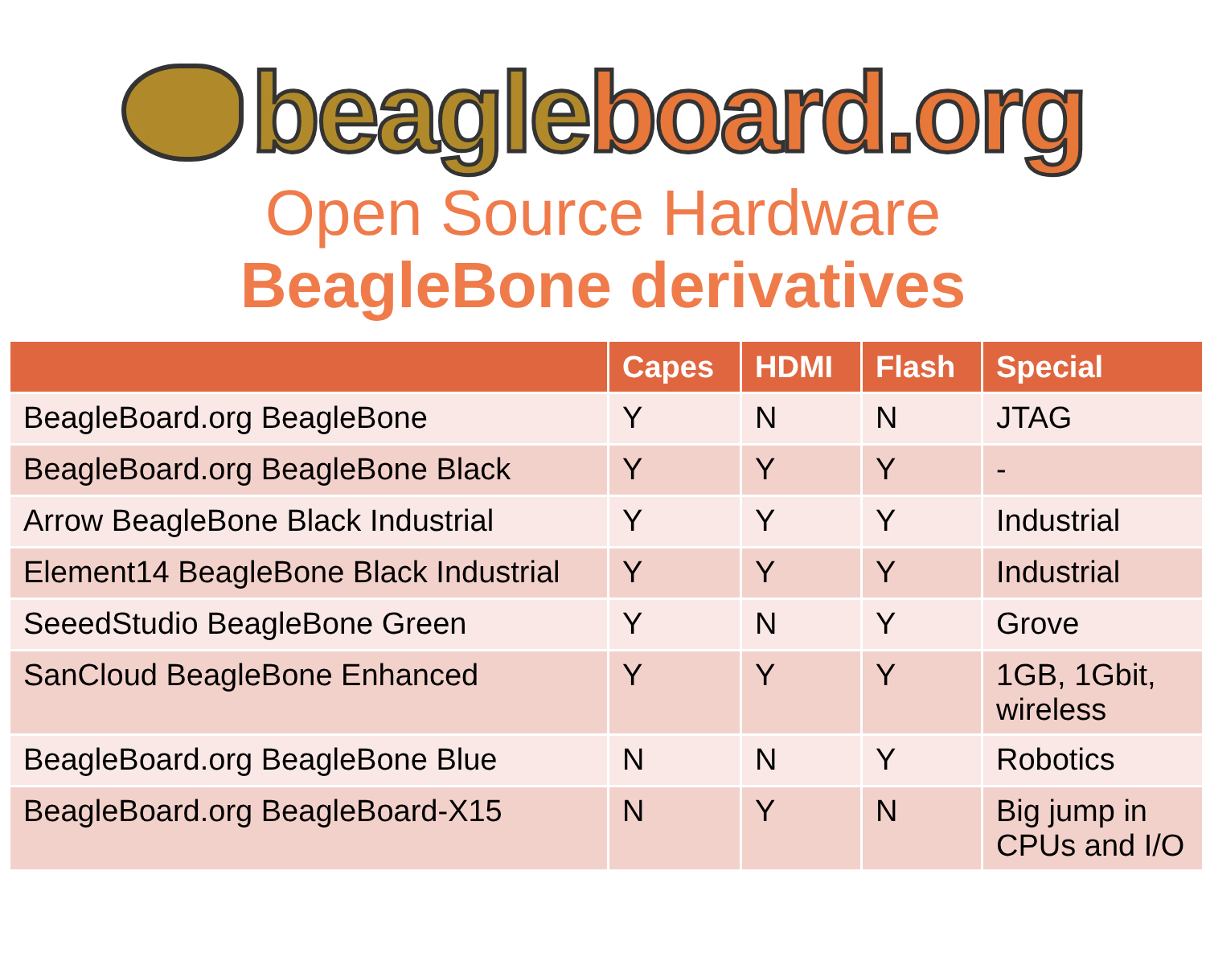beagle board.org
Open Source Hardware
BeagleBone derivatives
| | Capes | HDMI | Flash | Special |
| --- | --- | --- | --- | --- |
| BeagleBoard.org BeagleBone | Y | N | N | JTAG |
| BeagleBoard.org BeagleBone Black | Y | Y | Y | - |
| Arrow BeagleBone Black Industrial | Y | Y | Y | Industrial |
| Element14 BeagleBone Black Industrial | Y | Y | Y | Industrial |
| SeeedStudio BeagleBone Green | Y | N | Y | Grove |
| SanCloud BeagleBone Enhanced | Y | Y | Y | 1GB, 1Gbit, wireless |
| BeagleBoard.org BeagleBone Blue | N | N | Y | Robotics |
| BeagleBoard.org BeagleBoard-X15 | N | Y | N | Big jump in CPUs and I/O |